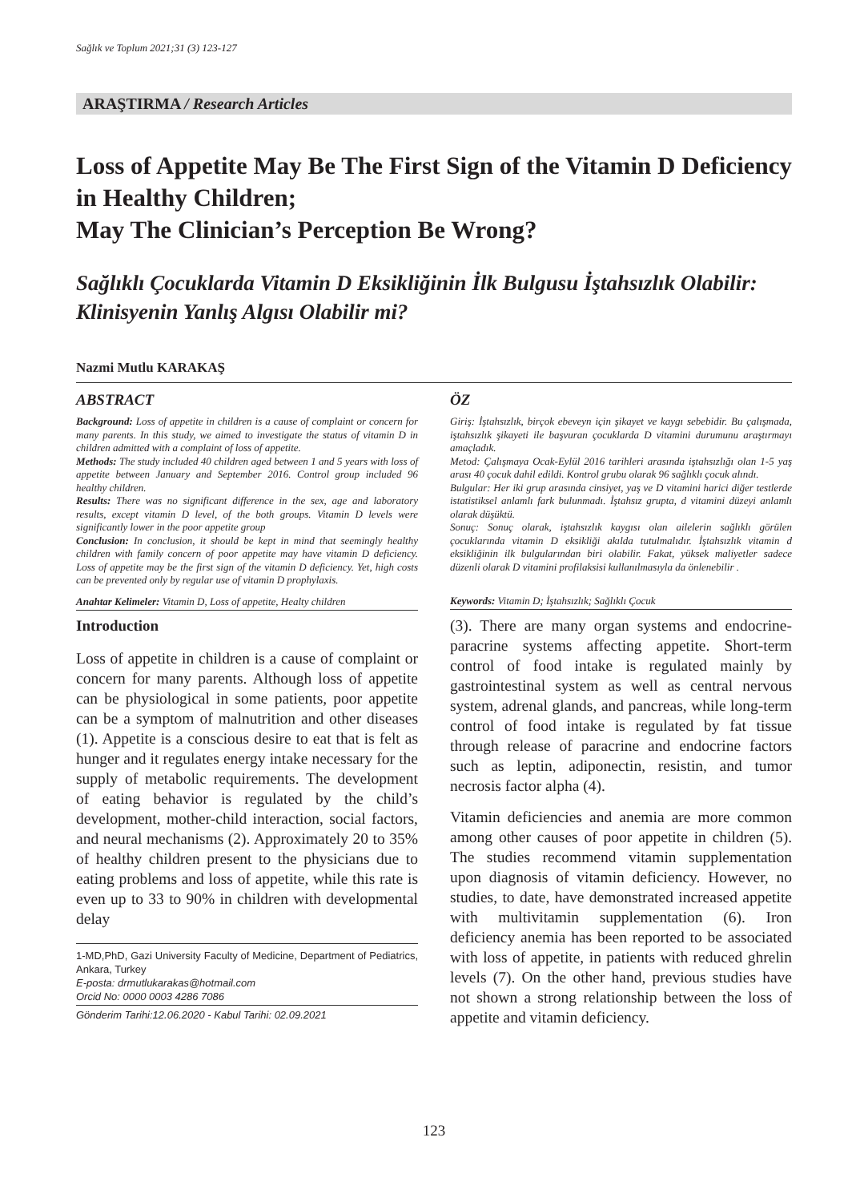Sağlık ve Toplum 2021;31 (3) 123-127
ARAŞTIRMA / Research Articles
Loss of Appetite May Be The First Sign of the Vitamin D Deficiency in Healthy Children;
May The Clinician’s Perception Be Wrong?
Sağlıklı Çocuklarda Vitamin D Eksikliğinin İlk Bulgusu İştahsızlık Olabilir: Klinisyenin Yanlış Algısı Olabilir mi?
Nazmi Mutlu KARAKAŞ
ABSTRACT
Background: Loss of appetite in children is a cause of complaint or concern for many parents. In this study, we aimed to investigate the status of vitamin D in children admitted with a complaint of loss of appetite.
Methods: The study included 40 children aged between 1 and 5 years with loss of appetite between January and September 2016. Control group included 96 healthy children.
Results: There was no significant difference in the sex, age and laboratory results, except vitamin D level, of the both groups. Vitamin D levels were significantly lower in the poor appetite group
Conclusion: In conclusion, it should be kept in mind that seemingly healthy children with family concern of poor appetite may have vitamin D deficiency. Loss of appetite may be the first sign of the vitamin D deficiency. Yet, high costs can be prevented only by regular use of vitamin D prophylaxis.
Anahtar Kelimeler: Vitamin D, Loss of appetite, Healty children
ÖZ
Giriş: İştahsızlık, birçok ebeveyn için şikayet ve kaygı sebebidir. Bu çalışmada, iştahsızlık şikayeti ile başvuran çocuklarda D vitamini durumunu araştırmayı amaçladık.
Metod: Çalışmaya Ocak-Eylül 2016 tarihleri arasında iştahsızlığı olan 1-5 yaş arası 40 çocuk dahil edildi. Kontrol grubu olarak 96 sağlıklı çocuk alındı.
Bulgular: Her iki grup arasında cinsiyet, yaş ve D vitamini harici diğer testlerde istatistiksel anlamlı fark bulunmadı. İştahsız grupta, d vitamini düzeyi anlamlı olarak düşüktü.
Sonuç: Sonuç olarak, iştahsızlık kaygısı olan ailelerin sağlıklı görülen çocuklarında vitamin D eksikliği akılda tutulmalıdır. İştahsızlık vitamin d eksikliğinin ilk bulgularından biri olabilir. Fakat, yüksek maliyetler sadece düzenli olarak D vitamini profilaksisi kullanılmasıyla da önlenebilir .
Keywords: Vitamin D; İştahsızlık; Sağlıklı Çocuk
Introduction
Loss of appetite in children is a cause of complaint or concern for many parents. Although loss of appetite can be physiological in some patients, poor appetite can be a symptom of malnutrition and other diseases (1). Appetite is a conscious desire to eat that is felt as hunger and it regulates energy intake necessary for the supply of metabolic requirements. The development of eating behavior is regulated by the child’s development, mother-child interaction, social factors, and neural mechanisms (2). Approximately 20 to 35% of healthy children present to the physicians due to eating problems and loss of appetite, while this rate is even up to 33 to 90% in children with developmental delay
1-MD,PhD, Gazi University Faculty of Medicine, Department of Pediatrics, Ankara, Turkey
E-posta: drmutlukarakas@hotmail.com
Orcid No: 0000 0003 4286 7086
Gönderim Tarihi:12.06.2020 - Kabul Tarihi: 02.09.2021
(3). There are many organ systems and endocrine-paracrine systems affecting appetite. Short-term control of food intake is regulated mainly by gastrointestinal system as well as central nervous system, adrenal glands, and pancreas, while long-term control of food intake is regulated by fat tissue through release of paracrine and endocrine factors such as leptin, adiponectin, resistin, and tumor necrosis factor alpha (4).
Vitamin deficiencies and anemia are more common among other causes of poor appetite in children (5). The studies recommend vitamin supplementation upon diagnosis of vitamin deficiency. However, no studies, to date, have demonstrated increased appetite with multivitamin supplementation (6). Iron deficiency anemia has been reported to be associated with loss of appetite, in patients with reduced ghrelin levels (7). On the other hand, previous studies have not shown a strong relationship between the loss of appetite and vitamin deficiency.
123